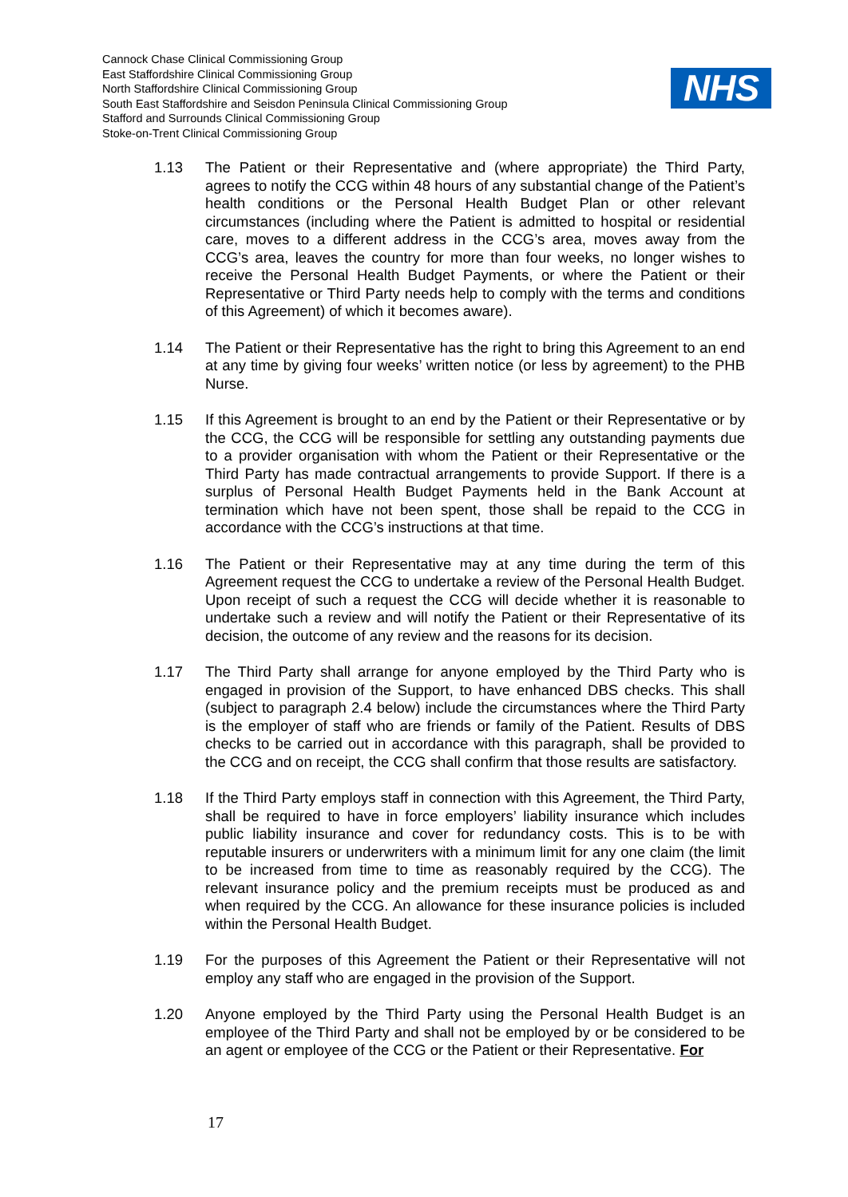Cannock Chase Clinical Commissioning Group
East Staffordshire Clinical Commissioning Group
North Staffordshire Clinical Commissioning Group
South East Staffordshire and Seisdon Peninsula Clinical Commissioning Group
Stafford and Surrounds Clinical Commissioning Group
Stoke-on-Trent Clinical Commissioning Group
NHS
1.13 The Patient or their Representative and (where appropriate) the Third Party, agrees to notify the CCG within 48 hours of any substantial change of the Patient’s health conditions or the Personal Health Budget Plan or other relevant circumstances (including where the Patient is admitted to hospital or residential care, moves to a different address in the CCG’s area, moves away from the CCG’s area, leaves the country for more than four weeks, no longer wishes to receive the Personal Health Budget Payments, or where the Patient or their Representative or Third Party needs help to comply with the terms and conditions of this Agreement) of which it becomes aware).
1.14 The Patient or their Representative has the right to bring this Agreement to an end at any time by giving four weeks’ written notice (or less by agreement) to the PHB Nurse.
1.15 If this Agreement is brought to an end by the Patient or their Representative or by the CCG, the CCG will be responsible for settling any outstanding payments due to a provider organisation with whom the Patient or their Representative or the Third Party has made contractual arrangements to provide Support. If there is a surplus of Personal Health Budget Payments held in the Bank Account at termination which have not been spent, those shall be repaid to the CCG in accordance with the CCG’s instructions at that time.
1.16 The Patient or their Representative may at any time during the term of this Agreement request the CCG to undertake a review of the Personal Health Budget. Upon receipt of such a request the CCG will decide whether it is reasonable to undertake such a review and will notify the Patient or their Representative of its decision, the outcome of any review and the reasons for its decision.
1.17 The Third Party shall arrange for anyone employed by the Third Party who is engaged in provision of the Support, to have enhanced DBS checks. This shall (subject to paragraph 2.4 below) include the circumstances where the Third Party is the employer of staff who are friends or family of the Patient. Results of DBS checks to be carried out in accordance with this paragraph, shall be provided to the CCG and on receipt, the CCG shall confirm that those results are satisfactory.
1.18 If the Third Party employs staff in connection with this Agreement, the Third Party, shall be required to have in force employers’ liability insurance which includes public liability insurance and cover for redundancy costs. This is to be with reputable insurers or underwriters with a minimum limit for any one claim (the limit to be increased from time to time as reasonably required by the CCG). The relevant insurance policy and the premium receipts must be produced as and when required by the CCG. An allowance for these insurance policies is included within the Personal Health Budget.
1.19 For the purposes of this Agreement the Patient or their Representative will not employ any staff who are engaged in the provision of the Support.
1.20 Anyone employed by the Third Party using the Personal Health Budget is an employee of the Third Party and shall not be employed by or be considered to be an agent or employee of the CCG or the Patient or their Representative. For
17